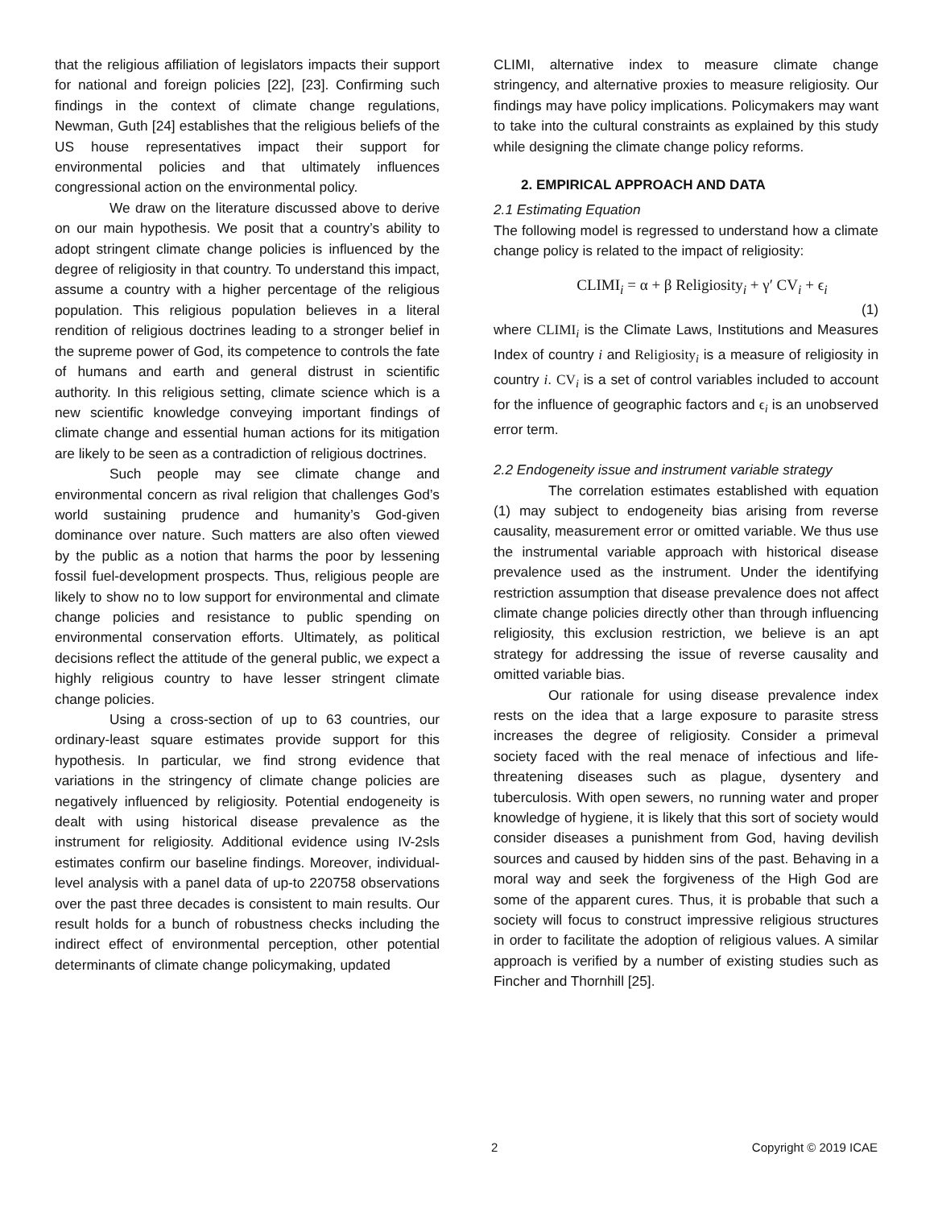that the religious affiliation of legislators impacts their support for national and foreign policies [22], [23]. Confirming such findings in the context of climate change regulations, Newman, Guth [24] establishes that the religious beliefs of the US house representatives impact their support for environmental policies and that ultimately influences congressional action on the environmental policy.
We draw on the literature discussed above to derive on our main hypothesis. We posit that a country’s ability to adopt stringent climate change policies is influenced by the degree of religiosity in that country. To understand this impact, assume a country with a higher percentage of the religious population. This religious population believes in a literal rendition of religious doctrines leading to a stronger belief in the supreme power of God, its competence to controls the fate of humans and earth and general distrust in scientific authority. In this religious setting, climate science which is a new scientific knowledge conveying important findings of climate change and essential human actions for its mitigation are likely to be seen as a contradiction of religious doctrines.
Such people may see climate change and environmental concern as rival religion that challenges God’s world sustaining prudence and humanity’s God-given dominance over nature. Such matters are also often viewed by the public as a notion that harms the poor by lessening fossil fuel-development prospects. Thus, religious people are likely to show no to low support for environmental and climate change policies and resistance to public spending on environmental conservation efforts. Ultimately, as political decisions reflect the attitude of the general public, we expect a highly religious country to have lesser stringent climate change policies.
Using a cross-section of up to 63 countries, our ordinary-least square estimates provide support for this hypothesis. In particular, we find strong evidence that variations in the stringency of climate change policies are negatively influenced by religiosity. Potential endogeneity is dealt with using historical disease prevalence as the instrument for religiosity. Additional evidence using IV-2sls estimates confirm our baseline findings. Moreover, individual-level analysis with a panel data of up-to 220758 observations over the past three decades is consistent to main results. Our result holds for a bunch of robustness checks including the indirect effect of environmental perception, other potential determinants of climate change policymaking, updated
CLIMI, alternative index to measure climate change stringency, and alternative proxies to measure religiosity. Our findings may have policy implications. Policymakers may want to take into the cultural constraints as explained by this study while designing the climate change policy reforms.
2. EMPIRICAL APPROACH AND DATA
2.1 Estimating Equation
The following model is regressed to understand how a climate change policy is related to the impact of religiosity:
CLIMI<sub>i</sub> = α + β Religiosity<sub>i</sub> + γ′ CV<sub>i</sub> + ϵ<sub>i</sub>
(1)
where CLIMI<sub>i</sub> is the Climate Laws, Institutions and Measures Index of country i and Religiosity<sub>i</sub> is a measure of religiosity in country i. CV<sub>i</sub> is a set of control variables included to account for the influence of geographic factors and ϵ<sub>i</sub> is an unobserved error term.
2.2 Endogeneity issue and instrument variable strategy
The correlation estimates established with equation (1) may subject to endogeneity bias arising from reverse causality, measurement error or omitted variable. We thus use the instrumental variable approach with historical disease prevalence used as the instrument. Under the identifying restriction assumption that disease prevalence does not affect climate change policies directly other than through influencing religiosity, this exclusion restriction, we believe is an apt strategy for addressing the issue of reverse causality and omitted variable bias.
Our rationale for using disease prevalence index rests on the idea that a large exposure to parasite stress increases the degree of religiosity. Consider a primeval society faced with the real menace of infectious and life-threatening diseases such as plague, dysentery and tuberculosis. With open sewers, no running water and proper knowledge of hygiene, it is likely that this sort of society would consider diseases a punishment from God, having devilish sources and caused by hidden sins of the past. Behaving in a moral way and seek the forgiveness of the High God are some of the apparent cures. Thus, it is probable that such a society will focus to construct impressive religious structures in order to facilitate the adoption of religious values. A similar approach is verified by a number of existing studies such as Fincher and Thornhill [25].
2 Copyright © 2019 ICAE